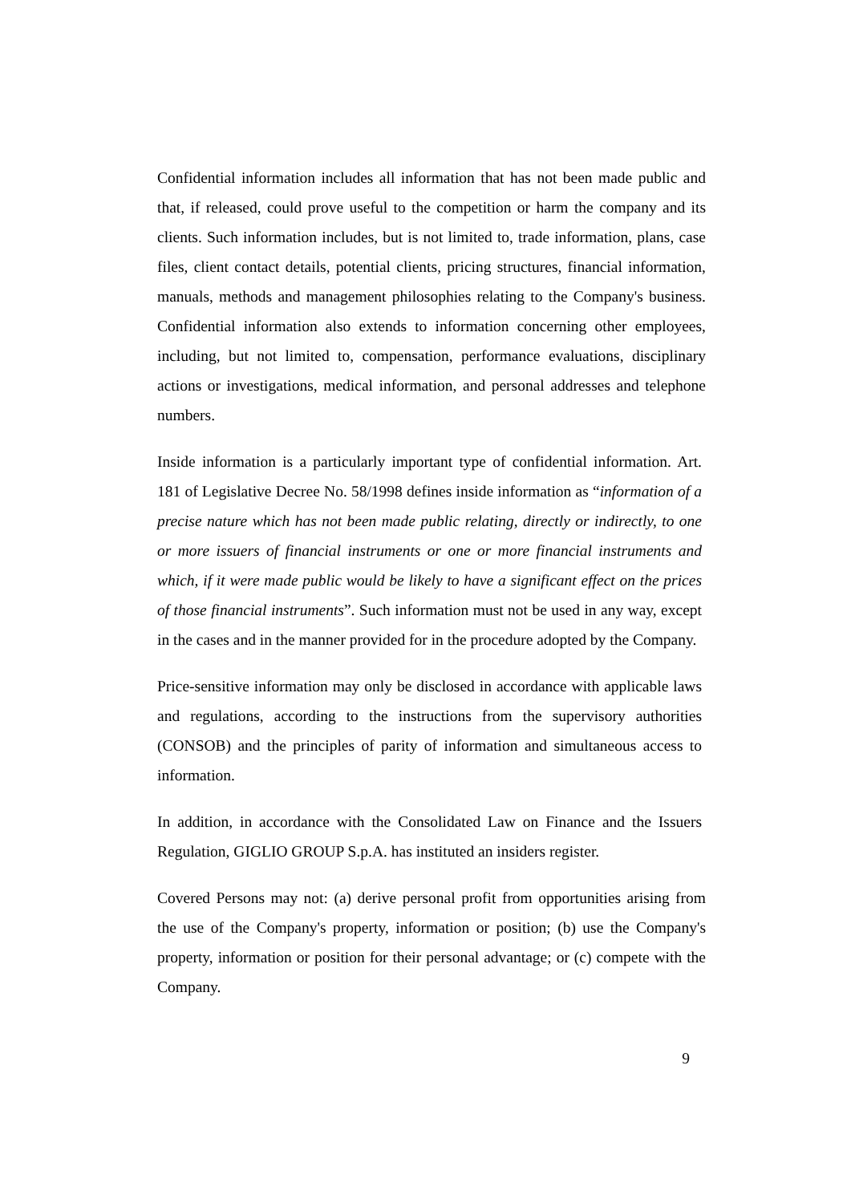Confidential information includes all information that has not been made public and that, if released, could prove useful to the competition or harm the company and its clients. Such information includes, but is not limited to, trade information, plans, case files, client contact details, potential clients, pricing structures, financial information, manuals, methods and management philosophies relating to the Company's business. Confidential information also extends to information concerning other employees, including, but not limited to, compensation, performance evaluations, disciplinary actions or investigations, medical information, and personal addresses and telephone numbers.
Inside information is a particularly important type of confidential information. Art. 181 of Legislative Decree No. 58/1998 defines inside information as “information of a precise nature which has not been made public relating, directly or indirectly, to one or more issuers of financial instruments or one or more financial instruments and which, if it were made public would be likely to have a significant effect on the prices of those financial instruments”. Such information must not be used in any way, except in the cases and in the manner provided for in the procedure adopted by the Company.
Price-sensitive information may only be disclosed in accordance with applicable laws and regulations, according to the instructions from the supervisory authorities (CONSOB) and the principles of parity of information and simultaneous access to information.
In addition, in accordance with the Consolidated Law on Finance and the Issuers Regulation, GIGLIO GROUP S.p.A. has instituted an insiders register.
Covered Persons may not: (a) derive personal profit from opportunities arising from the use of the Company's property, information or position; (b) use the Company's property, information or position for their personal advantage; or (c) compete with the Company.
9